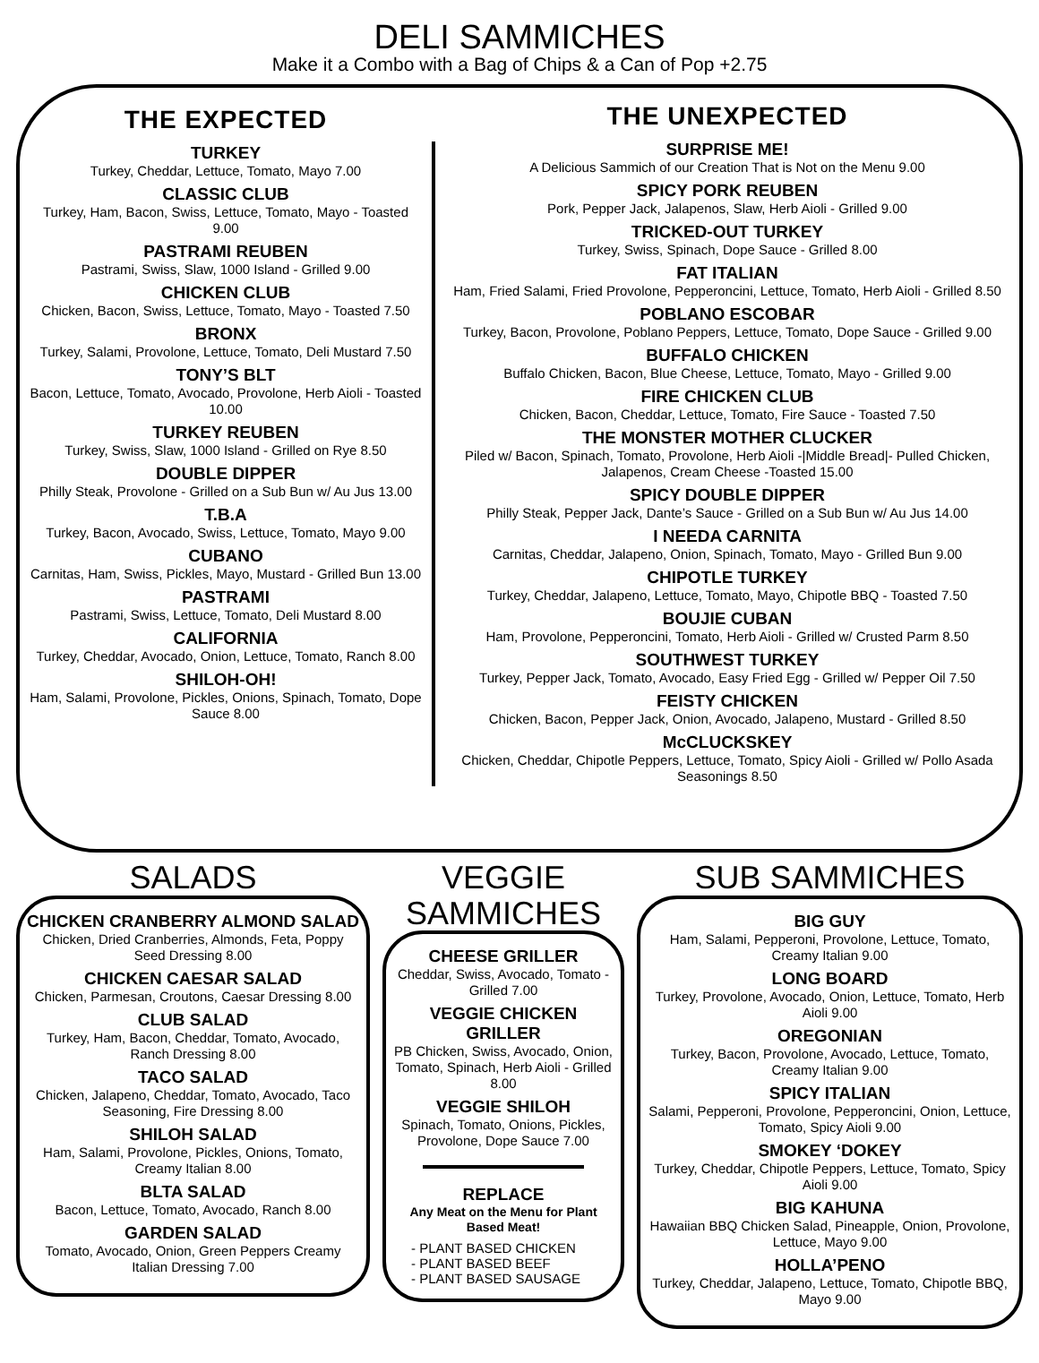DELI SAMMICHES
Make it a Combo with a Bag of Chips & a Can of Pop +2.75
THE EXPECTED
TURKEY
Turkey, Cheddar, Lettuce, Tomato, Mayo 7.00
CLASSIC CLUB
Turkey, Ham, Bacon, Swiss, Lettuce, Tomato, Mayo - Toasted 9.00
PASTRAMI REUBEN
Pastrami, Swiss, Slaw, 1000 Island - Grilled 9.00
CHICKEN CLUB
Chicken, Bacon, Swiss, Lettuce, Tomato, Mayo - Toasted 7.50
BRONX
Turkey, Salami, Provolone, Lettuce, Tomato, Deli Mustard 7.50
TONY’S BLT
Bacon, Lettuce, Tomato, Avocado, Provolone, Herb Aioli - Toasted 10.00
TURKEY REUBEN
Turkey, Swiss, Slaw, 1000 Island - Grilled on Rye 8.50
DOUBLE DIPPER
Philly Steak, Provolone - Grilled on a Sub Bun w/ Au Jus 13.00
T.B.A
Turkey, Bacon, Avocado, Swiss, Lettuce, Tomato, Mayo 9.00
CUBANO
Carnitas, Ham, Swiss, Pickles, Mayo, Mustard - Grilled Bun 13.00
PASTRAMI
Pastrami, Swiss, Lettuce, Tomato, Deli Mustard 8.00
CALIFORNIA
Turkey, Cheddar, Avocado, Onion, Lettuce, Tomato, Ranch 8.00
SHILOH-OH!
Ham, Salami, Provolone, Pickles, Onions, Spinach, Tomato, Dope Sauce 8.00
THE UNEXPECTED
SURPRISE ME!
A Delicious Sammich of our Creation That is Not on the Menu 9.00
SPICY PORK REUBEN
Pork, Pepper Jack, Jalapenos, Slaw, Herb Aioli - Grilled 9.00
TRICKED-OUT TURKEY
Turkey, Swiss, Spinach, Dope Sauce - Grilled 8.00
FAT ITALIAN
Ham, Fried Salami, Fried Provolone, Pepperoncini, Lettuce, Tomato, Herb Aioli - Grilled 8.50
POBLANO ESCOBAR
Turkey, Bacon, Provolone, Poblano Peppers, Lettuce, Tomato, Dope Sauce - Grilled 9.00
BUFFALO CHICKEN
Buffalo Chicken, Bacon, Blue Cheese, Lettuce, Tomato, Mayo - Grilled 9.00
FIRE CHICKEN CLUB
Chicken, Bacon, Cheddar, Lettuce, Tomato, Fire Sauce - Toasted 7.50
THE MONSTER MOTHER CLUCKER
Piled w/ Bacon, Spinach, Tomato, Provolone, Herb Aioli -|Middle Bread|- Pulled Chicken, Jalapenos, Cream Cheese -Toasted 15.00
SPICY DOUBLE DIPPER
Philly Steak, Pepper Jack, Dante’s Sauce - Grilled on a Sub Bun w/ Au Jus 14.00
I NEEDA CARNITA
Carnitas, Cheddar, Jalapeno, Onion, Spinach, Tomato, Mayo - Grilled Bun 9.00
CHIPOTLE TURKEY
Turkey, Cheddar, Jalapeno, Lettuce, Tomato, Mayo, Chipotle BBQ - Toasted 7.50
BOUJIE CUBAN
Ham, Provolone, Pepperoncini, Tomato, Herb Aioli - Grilled w/ Crusted Parm 8.50
SOUTHWEST TURKEY
Turkey, Pepper Jack, Tomato, Avocado, Easy Fried Egg - Grilled w/ Pepper Oil 7.50
FEISTY CHICKEN
Chicken, Bacon, Pepper Jack, Onion, Avocado, Jalapeno, Mustard - Grilled 8.50
McCLUCKSKEY
Chicken, Cheddar, Chipotle Peppers, Lettuce, Tomato, Spicy Aioli - Grilled w/ Pollo Asada Seasonings 8.50
SALADS
CHICKEN CRANBERRY ALMOND SALAD
Chicken, Dried Cranberries, Almonds, Feta, Poppy Seed Dressing 8.00
CHICKEN CAESAR SALAD
Chicken, Parmesan, Croutons, Caesar Dressing 8.00
CLUB SALAD
Turkey, Ham, Bacon, Cheddar, Tomato, Avocado, Ranch Dressing 8.00
TACO SALAD
Chicken, Jalapeno, Cheddar, Tomato, Avocado, Taco Seasoning, Fire Dressing 8.00
SHILOH SALAD
Ham, Salami, Provolone, Pickles, Onions, Tomato, Creamy Italian 8.00
BLTA SALAD
Bacon, Lettuce, Tomato, Avocado, Ranch 8.00
GARDEN SALAD
Tomato, Avocado, Onion, Green Peppers Creamy Italian Dressing 7.00
VEGGIE SAMMICHES
CHEESE GRILLER
Cheddar, Swiss, Avocado, Tomato - Grilled 7.00
VEGGIE CHICKEN GRILLER
PB Chicken, Swiss, Avocado, Onion, Tomato, Spinach, Herb Aioli - Grilled 8.00
VEGGIE SHILOH
Spinach, Tomato, Onions, Pickles, Provolone, Dope Sauce 7.00
REPLACE
Any Meat on the Menu for Plant Based Meat!
- PLANT BASED CHICKEN
- PLANT BASED BEEF
- PLANT BASED SAUSAGE
SUB SAMMICHES
BIG GUY
Ham, Salami, Pepperoni, Provolone, Lettuce, Tomato, Creamy Italian 9.00
LONG BOARD
Turkey, Provolone, Avocado, Onion, Lettuce, Tomato, Herb Aioli 9.00
OREGONIAN
Turkey, Bacon, Provolone, Avocado, Lettuce, Tomato, Creamy Italian 9.00
SPICY ITALIAN
Salami, Pepperoni, Provolone, Pepperoncini, Onion, Lettuce, Tomato, Spicy Aioli 9.00
SMOKEY ‘DOKEY
Turkey, Cheddar, Chipotle Peppers, Lettuce, Tomato, Spicy Aioli 9.00
BIG KAHUNA
Hawaiian BBQ Chicken Salad, Pineapple, Onion, Provolone, Lettuce, Mayo 9.00
HOLLA’PENO
Turkey, Cheddar, Jalapeno, Lettuce, Tomato, Chipotle BBQ, Mayo 9.00